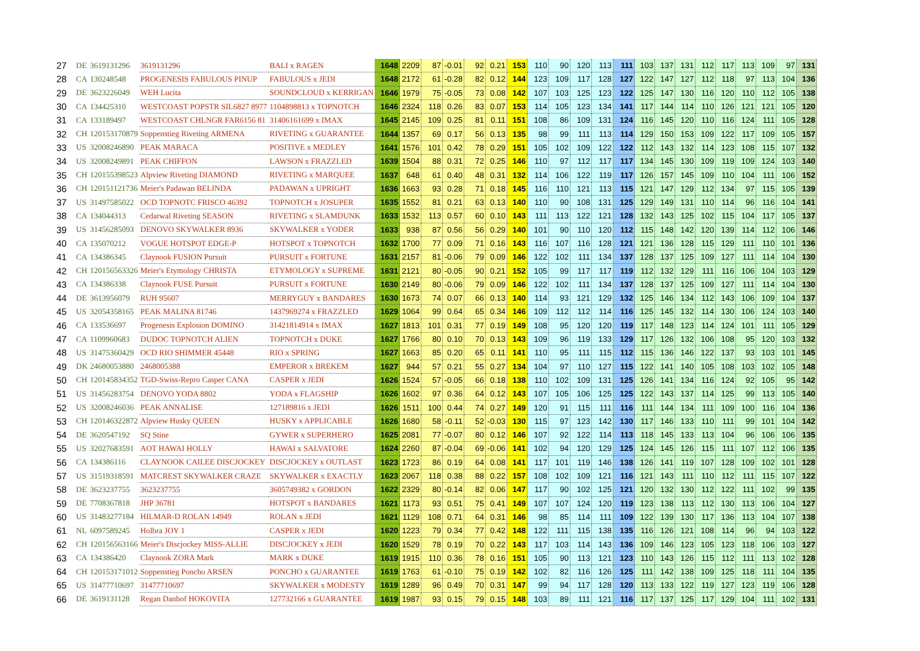| 27 | DE | 3619131296 | 3619131296 | BALI x RAGEN | 1648 | 2209 | 87 | -0.01 | 92 | 0.21 | 153 | 110 | 90 | 120 | 113 | 111 | 103 | 137 | 131 | 112 | 117 | 113 | 109 | 97 | 131 |
| 28 | CA | 130248548 | PROGENESIS FABULOUS PINUP | FABULOUS x JEDI | 1648 | 2172 | 61 | -0.28 | 82 | 0.12 | 144 | 123 | 109 | 117 | 128 | 127 | 122 | 147 | 127 | 112 | 118 | 97 | 113 | 104 | 136 |
| 29 | DE | 3623226049 | WEH Lucita | SOUNDCLOUD x KERRIGAN | 1646 | 1979 | 75 | -0.05 | 73 | 0.08 | 142 | 107 | 103 | 125 | 123 | 122 | 125 | 147 | 130 | 116 | 120 | 110 | 112 | 105 | 138 |
| 30 | CA | 134425310 | WESTCOAST POPSTR SIL6827 8977 | 1104898813 x TOPNOTCH | 1646 | 2324 | 118 | 0.26 | 83 | 0.07 | 153 | 114 | 105 | 123 | 134 | 141 | 117 | 144 | 114 | 110 | 126 | 121 | 121 | 105 | 120 |
| 31 | CA | 133189497 | WESTCOAST CHLNGR FAR6156 81 | 31406161699 x IMAX | 1645 | 2145 | 109 | 0.25 | 81 | 0.11 | 151 | 108 | 86 | 109 | 131 | 124 | 116 | 145 | 120 | 110 | 116 | 124 | 111 | 105 | 128 |
| 32 | CH | 120153170879 | Soppenstieg Riveting ARMENA | RIVETING x GUARANTEE | 1644 | 1357 | 69 | 0.17 | 56 | 0.13 | 135 | 98 | 99 | 111 | 113 | 114 | 129 | 150 | 153 | 109 | 122 | 117 | 109 | 105 | 157 |
| 33 | US | 32008246890 | PEAK MARACA | POSITIVE x MEDLEY | 1641 | 1576 | 101 | 0.42 | 78 | 0.29 | 151 | 105 | 102 | 109 | 122 | 122 | 112 | 143 | 132 | 114 | 123 | 108 | 115 | 107 | 132 |
| 34 | US | 32008249891 | PEAK CHIFFON | LAWSON x FRAZZLED | 1639 | 1504 | 88 | 0.31 | 72 | 0.25 | 146 | 110 | 97 | 112 | 117 | 117 | 134 | 145 | 130 | 109 | 119 | 109 | 124 | 103 | 140 |
| 35 | CH | 120155398523 | Alpview Riveting DIAMOND | RIVETING x MARQUEE | 1637 | 648 | 61 | 0.40 | 48 | 0.31 | 132 | 114 | 106 | 122 | 119 | 117 | 126 | 157 | 145 | 109 | 110 | 104 | 111 | 106 | 152 |
| 36 | CH | 120151121736 | Meier's Padawan BELINDA | PADAWAN x UPRIGHT | 1636 | 1663 | 93 | 0.28 | 71 | 0.18 | 145 | 116 | 110 | 121 | 113 | 115 | 121 | 147 | 129 | 112 | 134 | 97 | 115 | 105 | 139 |
| 37 | US | 31497585022 | OCD TOPNOTC FRISCO 46392 | TOPNOTCH x JOSUPER | 1635 | 1552 | 81 | 0.21 | 63 | 0.13 | 140 | 110 | 90 | 108 | 131 | 125 | 129 | 149 | 131 | 110 | 114 | 96 | 116 | 104 | 141 |
| 38 | CA | 134044313 | Cedarwal Riveting SEASON | RIVETING x SLAMDUNK | 1633 | 1532 | 113 | 0.57 | 60 | 0.10 | 143 | 111 | 113 | 122 | 121 | 128 | 132 | 143 | 125 | 102 | 115 | 104 | 117 | 105 | 137 |
| 39 | US | 31456285093 | DENOVO SKYWALKER 8936 | SKYWALKER x YODER | 1633 | 938 | 87 | 0.56 | 56 | 0.29 | 140 | 101 | 90 | 110 | 120 | 112 | 115 | 148 | 142 | 120 | 139 | 114 | 112 | 106 | 146 |
| 40 | CA | 135070212 | VOGUE HOTSPOT EDGE-P | HOTSPOT x TOPNOTCH | 1632 | 1700 | 77 | 0.09 | 71 | 0.16 | 143 | 116 | 107 | 116 | 128 | 121 | 121 | 136 | 128 | 115 | 129 | 111 | 110 | 101 | 136 |
| 41 | CA | 134386345 | Claynook FUSION Pursuit | PURSUIT x FORTUNE | 1631 | 2157 | 81 | -0.06 | 79 | 0.09 | 146 | 122 | 102 | 111 | 134 | 137 | 128 | 137 | 125 | 109 | 127 | 111 | 114 | 104 | 130 |
| 42 | CH | 120156563326 | Meier's Etymology CHRISTA | ETYMOLOGY x SUPREME | 1631 | 2121 | 80 | -0.05 | 90 | 0.21 | 152 | 105 | 99 | 117 | 117 | 119 | 112 | 132 | 129 | 111 | 116 | 106 | 104 | 103 | 129 |
| 43 | CA | 134386338 | Claynook FUSE Pursuit | PURSUIT x FORTUNE | 1630 | 2149 | 80 | -0.06 | 79 | 0.09 | 146 | 122 | 102 | 111 | 134 | 137 | 128 | 137 | 125 | 109 | 127 | 111 | 114 | 104 | 130 |
| 44 | DE | 3613956079 | RUH 95607 | MERRYGUY x BANDARES | 1630 | 1673 | 74 | 0.07 | 66 | 0.13 | 140 | 114 | 93 | 121 | 129 | 132 | 125 | 146 | 134 | 112 | 143 | 106 | 109 | 104 | 137 |
| 45 | US | 32054358165 | PEAK MALINA 81746 | 1437969274 x FRAZZLED | 1629 | 1064 | 99 | 0.64 | 65 | 0.34 | 146 | 109 | 112 | 112 | 114 | 116 | 125 | 145 | 132 | 114 | 130 | 106 | 124 | 103 | 140 |
| 46 | CA | 133536697 | Progenesis Explosion DOMINO | 31421814914 x IMAX | 1627 | 1813 | 101 | 0.31 | 77 | 0.19 | 149 | 108 | 95 | 120 | 120 | 119 | 117 | 148 | 123 | 114 | 124 | 101 | 111 | 105 | 129 |
| 47 | CA | 1109960683 | DUDOC TOPNOTCH ALIEN | TOPNOTCH x DUKE | 1627 | 1766 | 80 | 0.10 | 70 | 0.13 | 143 | 109 | 96 | 119 | 133 | 129 | 117 | 126 | 132 | 106 | 108 | 95 | 120 | 103 | 132 |
| 48 | US | 31475360429 | OCD RIO SHIMMER 45448 | RIO x SPRING | 1627 | 1663 | 85 | 0.20 | 65 | 0.11 | 141 | 110 | 95 | 111 | 115 | 112 | 115 | 136 | 146 | 122 | 137 | 93 | 103 | 101 | 145 |
| 49 | DK | 24680053880 | 2468005388 | EMPEROR x BREKEM | 1627 | 944 | 57 | 0.21 | 55 | 0.27 | 134 | 104 | 97 | 110 | 127 | 115 | 122 | 141 | 140 | 105 | 108 | 103 | 102 | 105 | 148 |
| 50 | CH | 120145834352 | TGD-Swiss-Repro Casper CANA | CASPER x JEDI | 1626 | 1524 | 57 | -0.05 | 66 | 0.18 | 138 | 110 | 102 | 109 | 131 | 125 | 126 | 141 | 134 | 116 | 124 | 92 | 105 | 95 | 142 |
| 51 | US | 31456283754 | DENOVO YODA 8802 | YODA x FLAGSHIP | 1626 | 1602 | 97 | 0.36 | 64 | 0.12 | 143 | 107 | 105 | 106 | 125 | 125 | 122 | 143 | 137 | 114 | 125 | 99 | 113 | 105 | 140 |
| 52 | US | 32008246036 | PEAK ANNALISE | 127189816 x JEDI | 1626 | 1511 | 100 | 0.44 | 74 | 0.27 | 149 | 120 | 91 | 115 | 111 | 116 | 111 | 144 | 134 | 111 | 109 | 100 | 116 | 104 | 136 |
| 53 | CH | 120146322872 | Alpview Husky QUEEN | HUSKY x APPLICABLE | 1626 | 1680 | 58 | -0.11 | 52 | -0.03 | 130 | 115 | 97 | 123 | 142 | 130 | 117 | 146 | 133 | 110 | 111 | 99 | 101 | 104 | 142 |
| 54 | DE | 3620547192 | SQ Stine | GYWER x SUPERHERO | 1625 | 2081 | 77 | -0.07 | 80 | 0.12 | 146 | 107 | 92 | 122 | 114 | 113 | 118 | 145 | 133 | 113 | 104 | 96 | 106 | 106 | 135 |
| 55 | US | 32027683591 | AOT HAWAI HOLLY | HAWAI x SALVATORE | 1624 | 2260 | 87 | -0.04 | 69 | -0.06 | 141 | 102 | 94 | 120 | 129 | 125 | 124 | 145 | 126 | 115 | 111 | 107 | 112 | 106 | 135 |
| 56 | CA | 134386116 | CLAYNOOK CAILEE DISCJOCKEY | DISCJOCKEY x OUTLAST | 1623 | 1723 | 86 | 0.19 | 64 | 0.08 | 141 | 117 | 101 | 119 | 146 | 138 | 126 | 141 | 119 | 107 | 128 | 109 | 102 | 101 | 128 |
| 57 | US | 31519318591 | MATCREST SKYWALKER CRAZE | SKYWALKER x EXACTLY | 1623 | 2067 | 118 | 0.38 | 88 | 0.22 | 157 | 108 | 102 | 109 | 121 | 116 | 121 | 143 | 111 | 110 | 112 | 111 | 115 | 107 | 122 |
| 58 | DE | 3623237755 | 3623237755 | 3605749382 x GORDON | 1622 | 2329 | 80 | -0.14 | 82 | 0.06 | 147 | 117 | 90 | 102 | 125 | 121 | 120 | 132 | 130 | 112 | 122 | 111 | 102 | 99 | 135 |
| 59 | DE | 7708367818 | JHP 36781 | HOTSPOT x BANDARES | 1621 | 1173 | 93 | 0.51 | 75 | 0.41 | 149 | 107 | 107 | 124 | 120 | 119 | 123 | 138 | 113 | 112 | 130 | 113 | 106 | 104 | 127 |
| 60 | US | 31483277184 | HILMAR-D ROLAN 14949 | ROLAN x JEDI | 1621 | 1129 | 108 | 0.71 | 64 | 0.31 | 146 | 98 | 85 | 114 | 111 | 109 | 122 | 139 | 130 | 117 | 136 | 113 | 104 | 107 | 138 |
| 61 | NL | 6097589245 | Holbra JOY 1 | CASPER x JEDI | 1620 | 1223 | 79 | 0.34 | 77 | 0.42 | 148 | 122 | 111 | 115 | 138 | 135 | 116 | 126 | 121 | 108 | 114 | 96 | 94 | 103 | 122 |
| 62 | CH | 120156563166 | Meier's Discjockey MISS-ALLIE | DISCJOCKEY x JEDI | 1620 | 1529 | 78 | 0.19 | 70 | 0.22 | 143 | 117 | 103 | 114 | 143 | 136 | 109 | 146 | 123 | 105 | 123 | 118 | 106 | 103 | 127 |
| 63 | CA | 134386420 | Claynook ZORA Mark | MARK x DUKE | 1619 | 1915 | 110 | 0.36 | 78 | 0.16 | 151 | 105 | 90 | 113 | 121 | 123 | 110 | 143 | 126 | 115 | 112 | 111 | 113 | 102 | 128 |
| 64 | CH | 120153171012 | Soppenstieg Poncho ARSEN | PONCHO x GUARANTEE | 1619 | 1763 | 61 | -0.10 | 75 | 0.19 | 142 | 102 | 82 | 116 | 126 | 125 | 111 | 142 | 138 | 109 | 125 | 118 | 111 | 104 | 135 |
| 65 | US | 31477710697 | 31477710697 | SKYWALKER x MODESTY | 1619 | 1289 | 96 | 0.49 | 70 | 0.31 | 147 | 99 | 94 | 117 | 128 | 120 | 113 | 133 | 122 | 119 | 127 | 123 | 119 | 106 | 128 |
| 66 | DE | 3619131128 | Regan Danhof HOKOVITA | 127732166 x GUARANTEE | 1619 | 1987 | 93 | 0.15 | 79 | 0.15 | 148 | 103 | 89 | 111 | 121 | 116 | 117 | 137 | 125 | 117 | 129 | 104 | 111 | 102 | 131 |